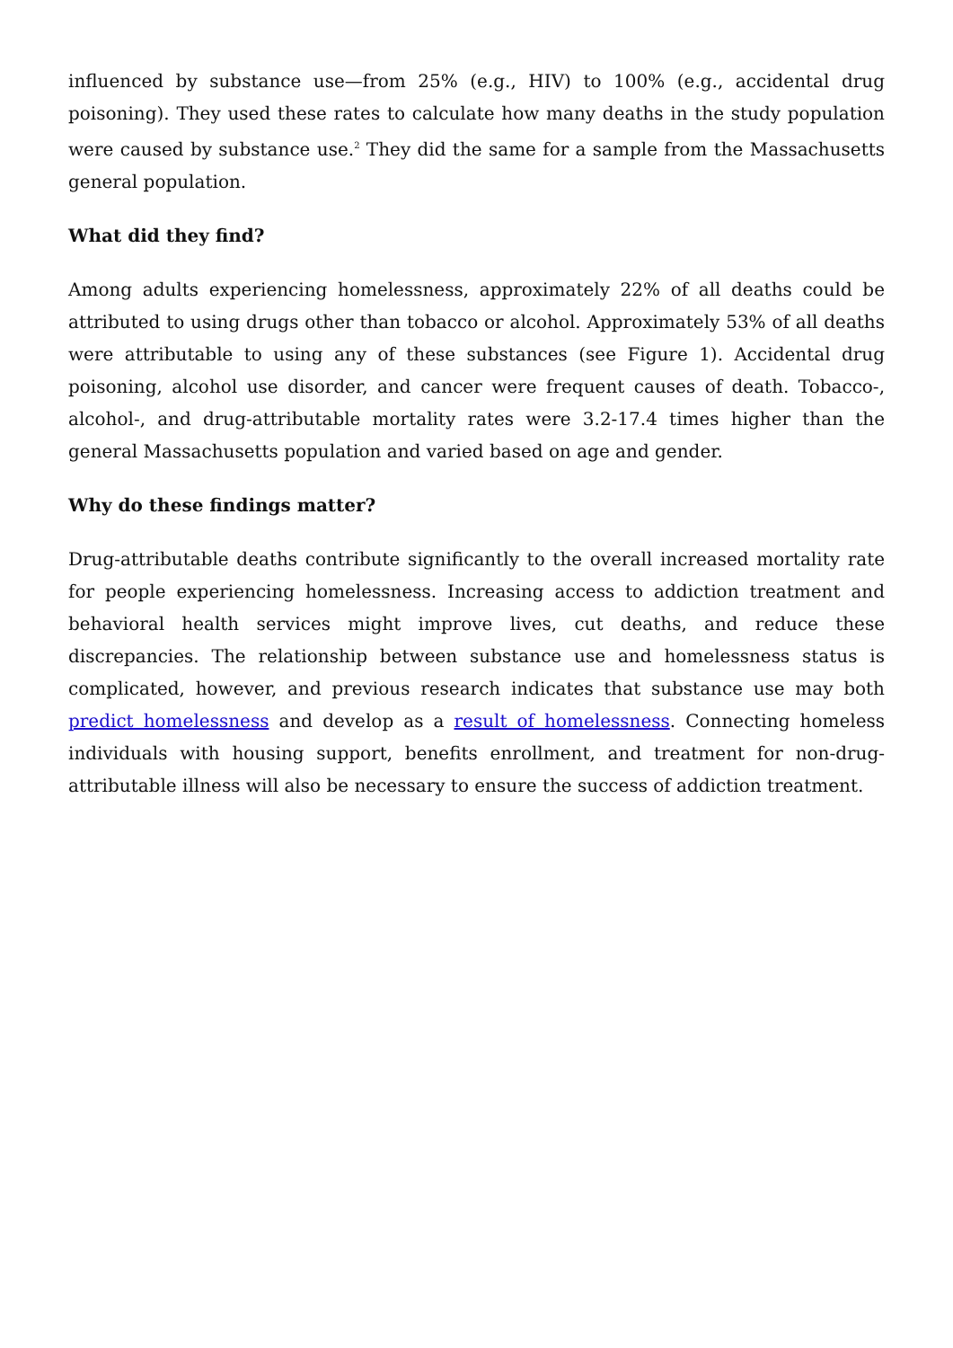influenced by substance use—from 25% (e.g., HIV) to 100% (e.g., accidental drug poisoning). They used these rates to calculate how many deaths in the study population were caused by substance use.<sup>2</sup> They did the same for a sample from the Massachusetts general population.
What did they find?
Among adults experiencing homelessness, approximately 22% of all deaths could be attributed to using drugs other than tobacco or alcohol. Approximately 53% of all deaths were attributable to using any of these substances (see Figure 1). Accidental drug poisoning, alcohol use disorder, and cancer were frequent causes of death. Tobacco-, alcohol-, and drug-attributable mortality rates were 3.2-17.4 times higher than the general Massachusetts population and varied based on age and gender.
Why do these findings matter?
Drug-attributable deaths contribute significantly to the overall increased mortality rate for people experiencing homelessness. Increasing access to addiction treatment and behavioral health services might improve lives, cut deaths, and reduce these discrepancies. The relationship between substance use and homelessness status is complicated, however, and previous research indicates that substance use may both predict homelessness and develop as a result of homelessness. Connecting homeless individuals with housing support, benefits enrollment, and treatment for non-drug-attributable illness will also be necessary to ensure the success of addiction treatment.